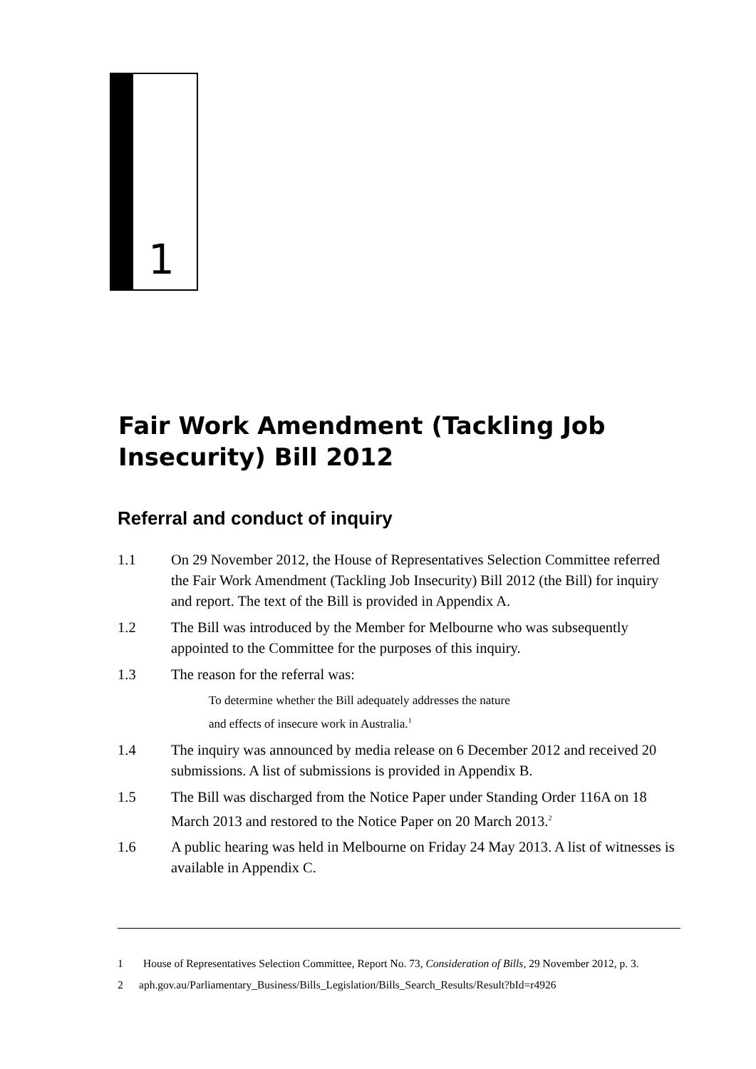1
Fair Work Amendment (Tackling Job Insecurity) Bill 2012
Referral and conduct of inquiry
1.1 On 29 November 2012, the House of Representatives Selection Committee referred the Fair Work Amendment (Tackling Job Insecurity) Bill 2012 (the Bill) for inquiry and report. The text of the Bill is provided in Appendix A.
1.2 The Bill was introduced by the Member for Melbourne who was subsequently appointed to the Committee for the purposes of this inquiry.
1.3 The reason for the referral was:
To determine whether the Bill adequately addresses the nature
and effects of insecure work in Australia.<sup>1</sup>
1.4 The inquiry was announced by media release on 6 December 2012 and received 20 submissions. A list of submissions is provided in Appendix B.
1.5 The Bill was discharged from the Notice Paper under Standing Order 116A on 18 March 2013 and restored to the Notice Paper on 20 March 2013.<sup>2</sup>
1.6 A public hearing was held in Melbourne on Friday 24 May 2013. A list of witnesses is available in Appendix C.
1 House of Representatives Selection Committee, Report No. 73, Consideration of Bills, 29 November 2012, p. 3.
2 aph.gov.au/Parliamentary_Business/Bills_Legislation/Bills_Search_Results/Result?bId=r4926